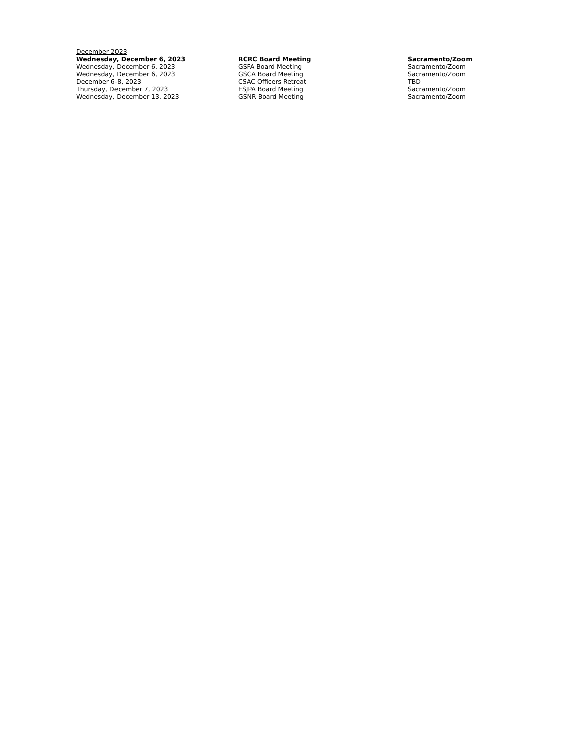December 2023
| Wednesday, December 6, 2023 | RCRC Board Meeting | Sacramento/Zoom |
| Wednesday, December 6, 2023 | GSFA Board Meeting | Sacramento/Zoom |
| Wednesday, December 6, 2023 | GSCA Board Meeting | Sacramento/Zoom |
| December 6-8, 2023 | CSAC Officers Retreat | TBD |
| Thursday, December 7, 2023 | ESJPA Board Meeting | Sacramento/Zoom |
| Wednesday, December 13, 2023 | GSNR Board Meeting | Sacramento/Zoom |